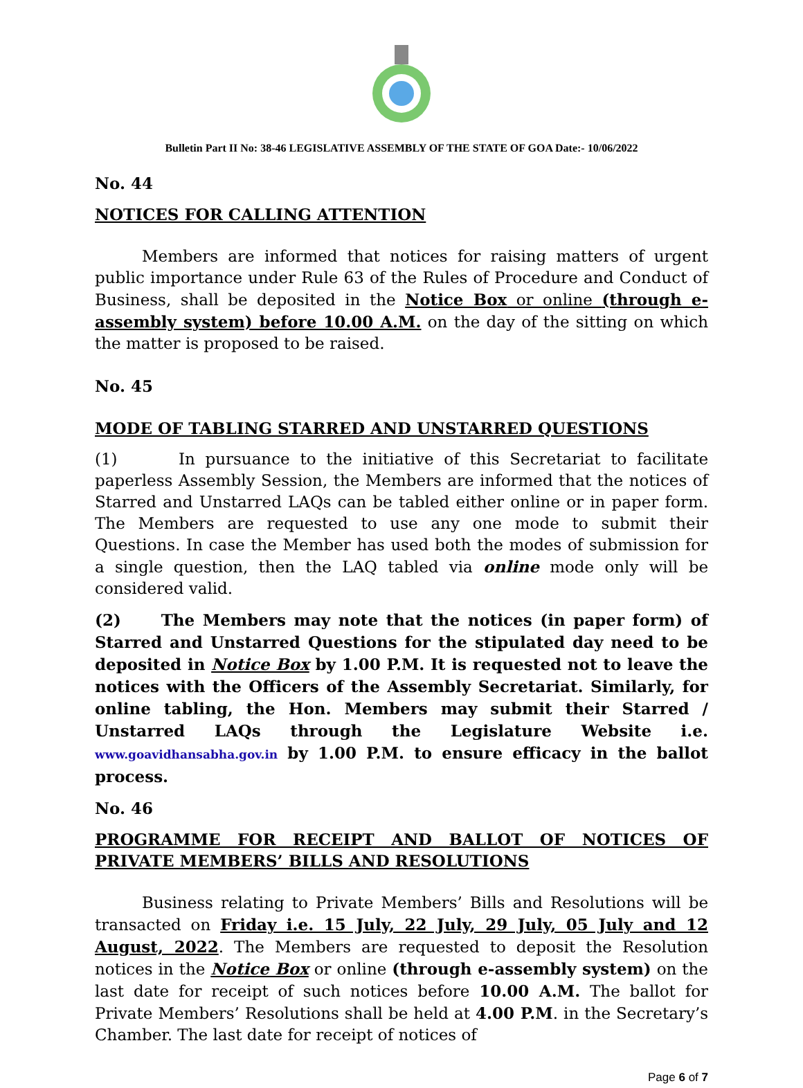Bulletin Part II No: 38-46 LEGISLATIVE ASSEMBLY OF THE STATE OF GOA Date:- 10/06/2022
No. 44
NOTICES FOR CALLING ATTENTION
Members are informed that notices for raising matters of urgent public importance under Rule 63 of the Rules of Procedure and Conduct of Business, shall be deposited in the Notice Box or online (through e-assembly system) before 10.00 A.M. on the day of the sitting on which the matter is proposed to be raised.
No. 45
MODE OF TABLING STARRED AND UNSTARRED QUESTIONS
(1) In pursuance to the initiative of this Secretariat to facilitate paperless Assembly Session, the Members are informed that the notices of Starred and Unstarred LAQs can be tabled either online or in paper form. The Members are requested to use any one mode to submit their Questions. In case the Member has used both the modes of submission for a single question, then the LAQ tabled via online mode only will be considered valid.
(2) The Members may note that the notices (in paper form) of Starred and Unstarred Questions for the stipulated day need to be deposited in Notice Box by 1.00 P.M. It is requested not to leave the notices with the Officers of the Assembly Secretariat. Similarly, for online tabling, the Hon. Members may submit their Starred / Unstarred LAQs through the Legislature Website i.e. www.goavidhansabha.gov.in by 1.00 P.M. to ensure efficacy in the ballot process.
No. 46
PROGRAMME FOR RECEIPT AND BALLOT OF NOTICES OF PRIVATE MEMBERS’ BILLS AND RESOLUTIONS
Business relating to Private Members’ Bills and Resolutions will be transacted on Friday i.e. 15 July, 22 July, 29 July, 05 July and 12 August, 2022. The Members are requested to deposit the Resolution notices in the Notice Box or online (through e-assembly system) on the last date for receipt of such notices before 10.00 A.M. The ballot for Private Members’ Resolutions shall be held at 4.00 P.M. in the Secretary’s Chamber. The last date for receipt of notices of
Page 6 of 7